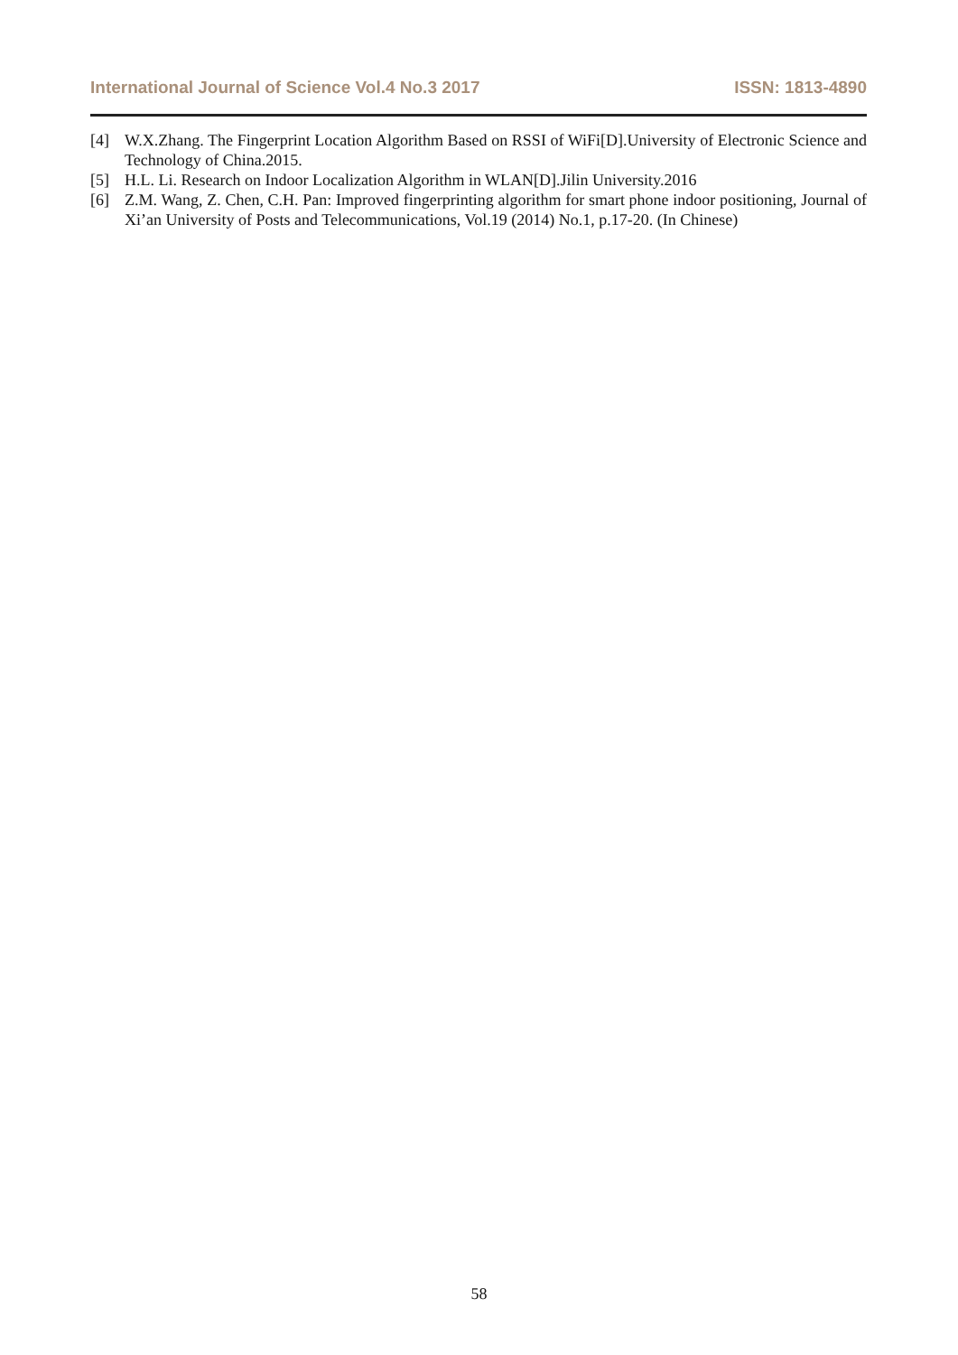International Journal of Science Vol.4 No.3 2017 ISSN: 1813-4890
[4] W.X.Zhang. The Fingerprint Location Algorithm Based on RSSI of WiFi[D].University of Electronic Science and Technology of China.2015.
[5] H.L. Li. Research on Indoor Localization Algorithm in WLAN[D].Jilin University.2016
[6] Z.M. Wang, Z. Chen, C.H. Pan: Improved fingerprinting algorithm for smart phone indoor positioning, Journal of Xi’an University of Posts and Telecommunications, Vol.19 (2014) No.1, p.17-20. (In Chinese)
58